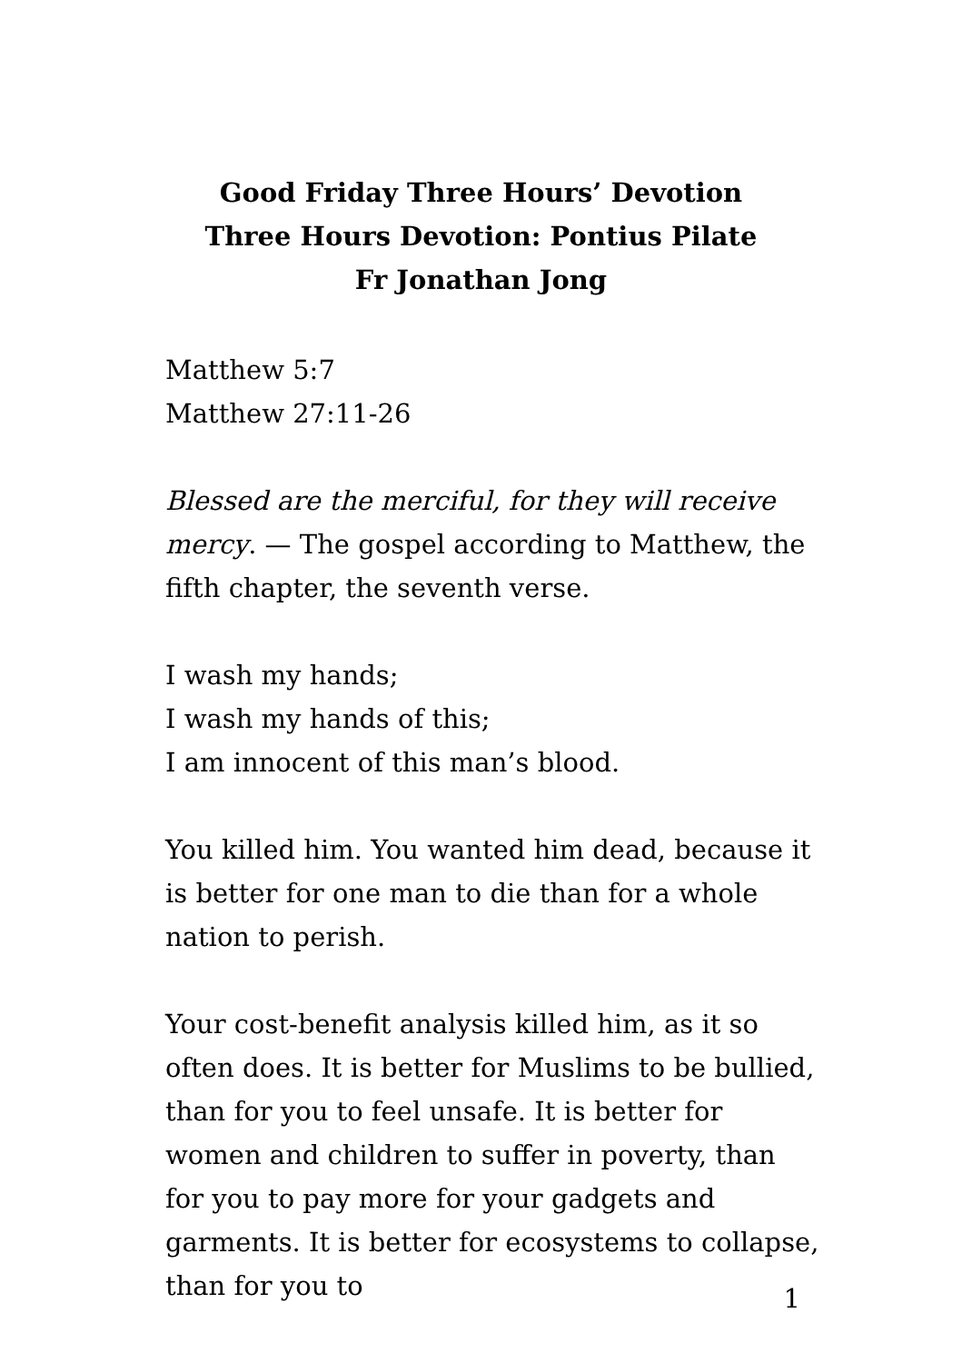Good Friday Three Hours’ Devotion
Three Hours Devotion: Pontius Pilate
Fr Jonathan Jong
Matthew 5:7
Matthew 27:11-26
Blessed are the merciful, for they will receive mercy. — The gospel according to Matthew, the fifth chapter, the seventh verse.
I wash my hands;
I wash my hands of this;
I am innocent of this man’s blood.
You killed him. You wanted him dead, because it is better for one man to die than for a whole nation to perish.
Your cost-benefit analysis killed him, as it so often does. It is better for Muslims to be bullied, than for you to feel unsafe. It is better for women and children to suffer in poverty, than for you to pay more for your gadgets and garments. It is better for ecosystems to collapse, than for you to
1